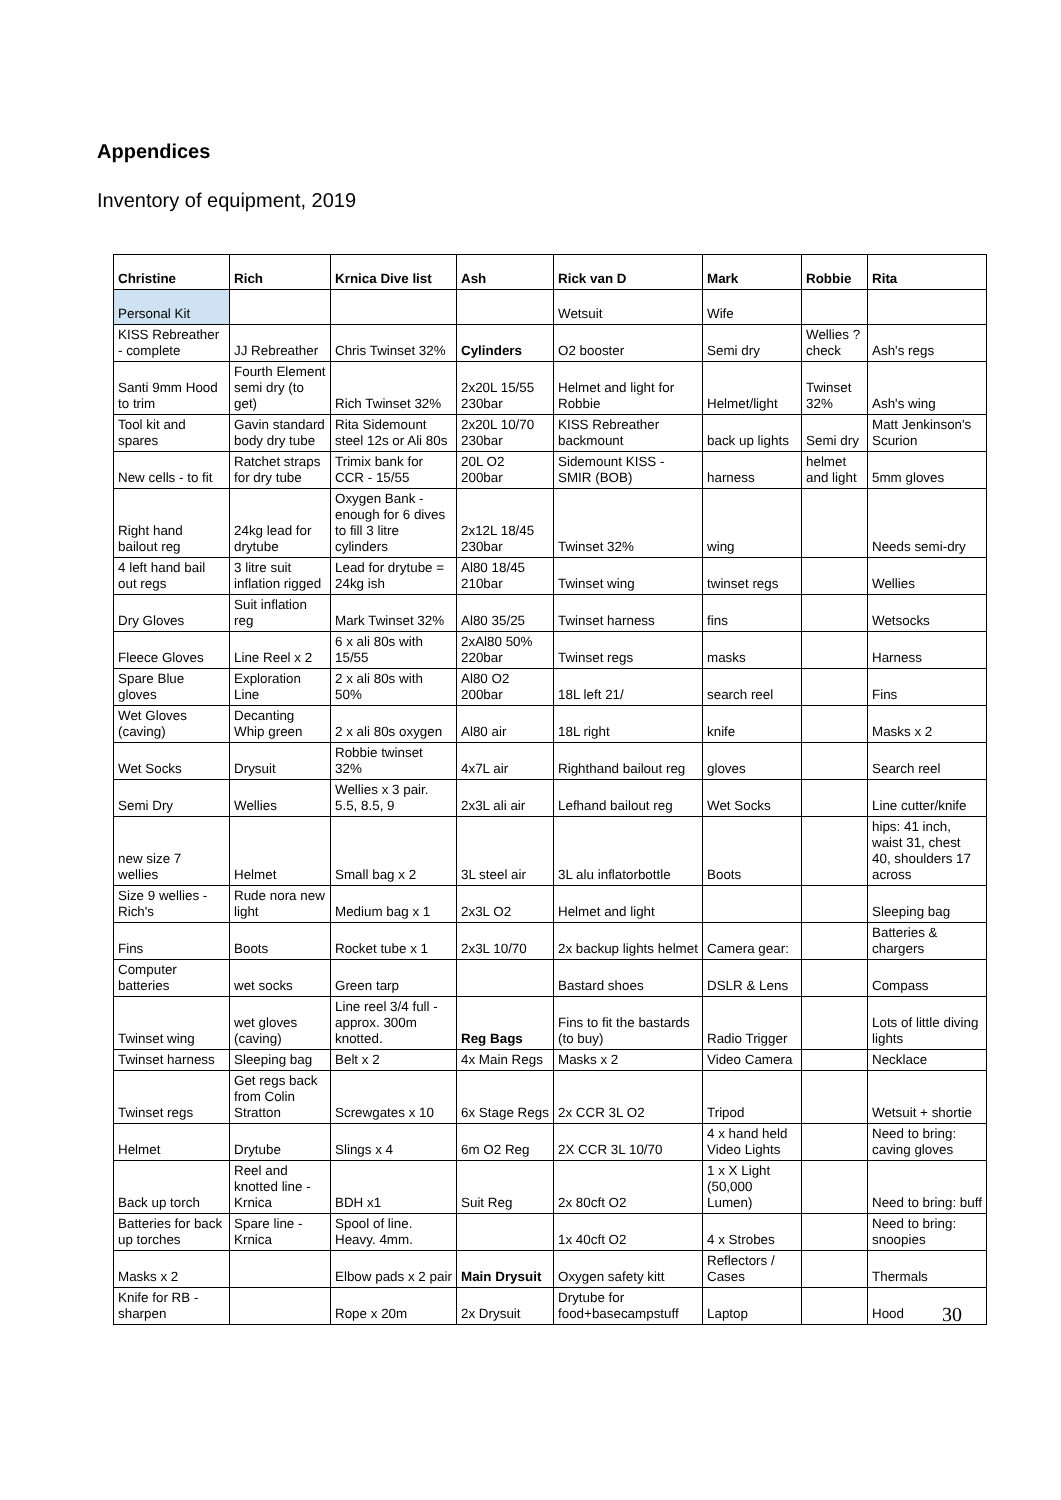Appendices
Inventory of equipment, 2019
| Christine | Rich | Krnica Dive list | Ash | Rick van D | Mark | Robbie | Rita |
| --- | --- | --- | --- | --- | --- | --- | --- |
| Personal Kit | | | | Wetsuit | Wife | | |
| KISS Rebreather - complete | JJ Rebreather | Chris Twinset 32% | Cylinders | O2 booster | Semi dry | Wellies ? check | Ash's regs |
| Santi 9mm Hood to trim | Fourth Element semi dry (to get) | Rich Twinset 32% | 2x20L 15/55 230bar | Helmet and light for Robbie | Helmet/light | Twinset 32% | Ash's wing |
| Tool kit and spares | Gavin standard body dry tube | Rita Sidemount steel 12s or Ali 80s | 2x20L 10/70 230bar | KISS Rebreather backmount | back up lights | Semi dry | Matt Jenkinson's Scurion |
| New cells - to fit | Ratchet straps for dry tube | Trimix bank for CCR - 15/55 | 20L O2 200bar | Sidemount KISS - SMIR (BOB) | harness | helmet and light | 5mm gloves |
| Right hand bailout reg | 24kg lead for drytube | Oxygen Bank - enough for 6 dives to fill 3 litre cylinders | 2x12L 18/45 230bar | Twinset 32% | wing | | Needs semi-dry |
| 4 left hand bail out regs | 3 litre suit inflation rigged | Lead for drytube = 24kg ish | Al80 18/45 210bar | Twinset wing | twinset regs | | Wellies |
| Dry Gloves | Suit inflation reg | Mark Twinset 32% | Al80 35/25 | Twinset harness | fins | | Wetsocks |
| Fleece Gloves | Line Reel x 2 | 6 x ali 80s with 15/55 | 2xAl80 50% 220bar | Twinset regs | masks | | Harness |
| Spare Blue gloves | Exploration Line | 2 x ali 80s with 50% | Al80 O2 200bar | 18L left 21/ | search reel | | Fins |
| Wet Gloves (caving) | Decanting Whip green | 2 x ali 80s oxygen | Al80 air | 18L right | knife | | Masks x 2 |
| Wet Socks | Drysuit | Robbie twinset 32% | 4x7L air | Righthand bailout reg | gloves | | Search reel |
| Semi Dry | Wellies | Wellies x 3 pair. 5.5, 8.5, 9 | 2x3L ali air | Lefhand bailout reg | Wet Socks | | Line cutter/knife |
| new size 7 wellies | Helmet | Small bag x 2 | 3L steel air | 3L alu inflatorbottle | Boots | | hips: 41 inch, waist 31, chest 40, shoulders 17 across |
| Size 9 wellies - Rich's | Rude nora new light | Medium bag x 1 | 2x3L O2 | Helmet and light | | | Sleeping bag |
| Fins | Boots | Rocket tube x 1 | 2x3L 10/70 | 2x backup lights helmet | Camera gear: | | Batteries & chargers |
| Computer batteries | wet socks | Green tarp | | Bastard shoes | DSLR & Lens | | Compass |
| Twinset wing | wet gloves (caving) | Line reel 3/4 full - approx. 300m knotted. | Reg Bags | Fins to fit the bastards (to buy) | Radio Trigger | | Lots of little diving lights |
| Twinset harness | Sleeping bag | Belt x 2 | 4x Main Regs | Masks x 2 | Video Camera | | Necklace |
| Twinset regs | Get regs back from Colin Stratton | Screwgates x 10 | 6x Stage Regs | 2x CCR 3L O2 | Tripod | | Wetsuit + shortie |
| Helmet | Drytube | Slings x 4 | 6m O2 Reg | 2X CCR 3L 10/70 | 4 x hand held Video Lights | | Need to bring: caving gloves |
| Back up torch | Reel and knotted line - Krnica | BDH x1 | Suit Reg | 2x 80cft O2 | 1 x X Light (50,000 Lumen) | | Need to bring: buff |
| Batteries for back up torches | Spare line - Krnica | Spool of line. Heavy. 4mm. | | 1x 40cft O2 | 4 x Strobes | | Need to bring: snoopies |
| Masks x 2 | | Elbow pads x 2 pair | Main Drysuit | Oxygen safety kitt | Reflectors / Cases | | Thermals |
| Knife for RB - sharpen | | Rope x 20m | 2x Drysuit | Drytube for food+basecampstuff | Laptop | | Hood 30 |